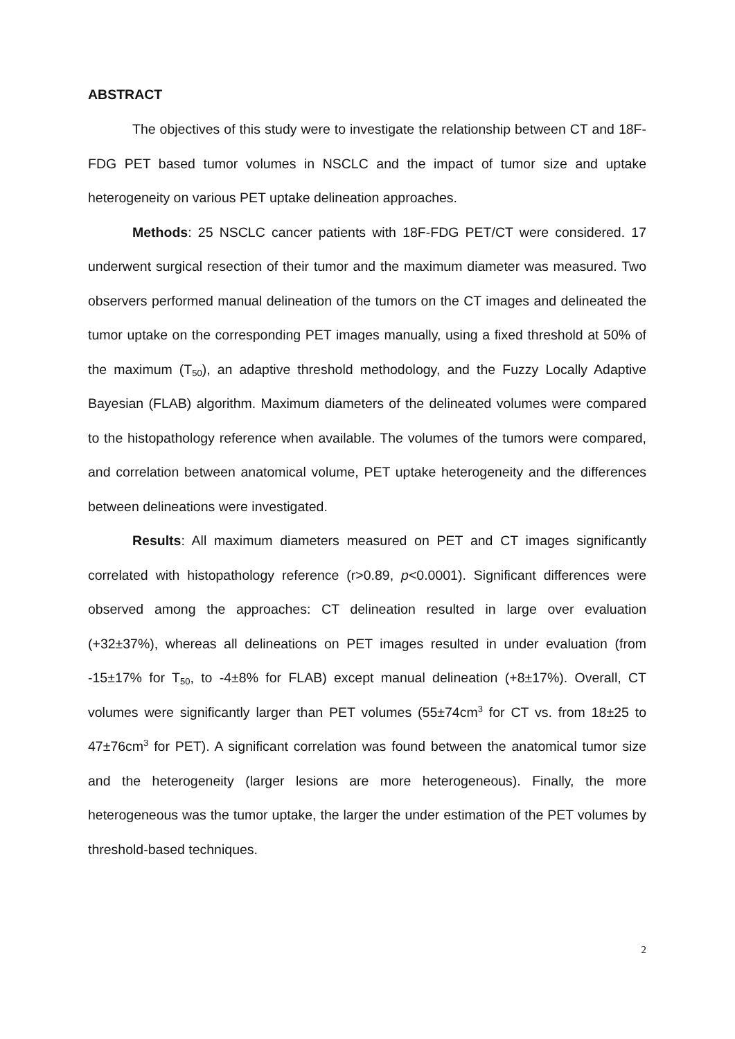ABSTRACT
The objectives of this study were to investigate the relationship between CT and 18F-FDG PET based tumor volumes in NSCLC and the impact of tumor size and uptake heterogeneity on various PET uptake delineation approaches.
Methods: 25 NSCLC cancer patients with 18F-FDG PET/CT were considered. 17 underwent surgical resection of their tumor and the maximum diameter was measured. Two observers performed manual delineation of the tumors on the CT images and delineated the tumor uptake on the corresponding PET images manually, using a fixed threshold at 50% of the maximum (T<sub>50</sub>), an adaptive threshold methodology, and the Fuzzy Locally Adaptive Bayesian (FLAB) algorithm. Maximum diameters of the delineated volumes were compared to the histopathology reference when available. The volumes of the tumors were compared, and correlation between anatomical volume, PET uptake heterogeneity and the differences between delineations were investigated.
Results: All maximum diameters measured on PET and CT images significantly correlated with histopathology reference (r>0.89, p<0.0001). Significant differences were observed among the approaches: CT delineation resulted in large over evaluation (+32±37%), whereas all delineations on PET images resulted in under evaluation (from -15±17% for T<sub>50</sub>, to -4±8% for FLAB) except manual delineation (+8±17%). Overall, CT volumes were significantly larger than PET volumes (55±74cm<sup>3</sup> for CT vs. from 18±25 to 47±76cm<sup>3</sup> for PET). A significant correlation was found between the anatomical tumor size and the heterogeneity (larger lesions are more heterogeneous). Finally, the more heterogeneous was the tumor uptake, the larger the under estimation of the PET volumes by threshold-based techniques.
2